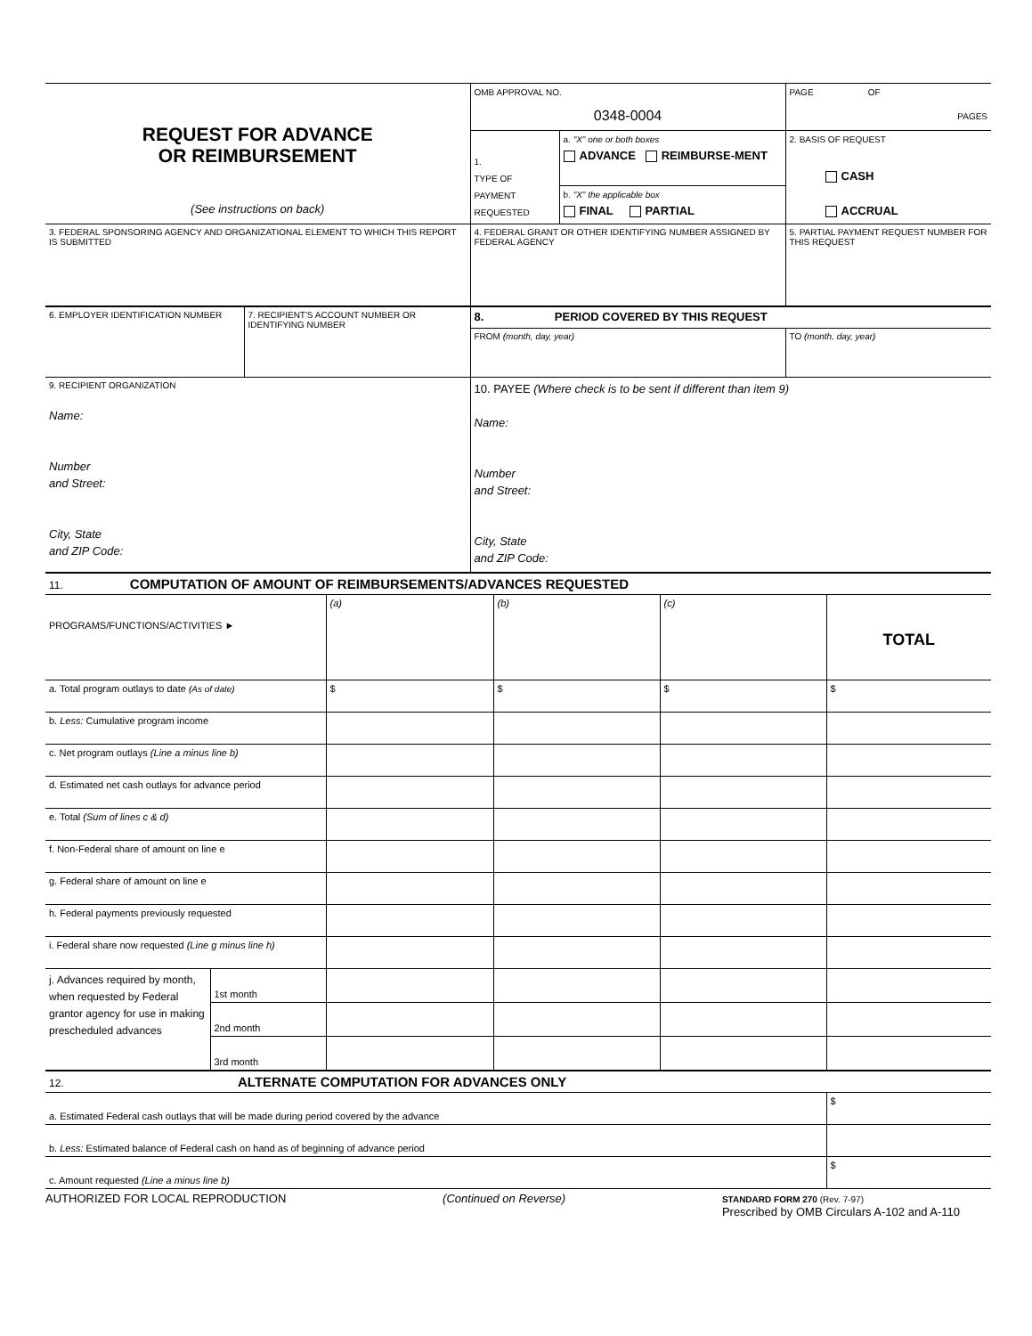| REQUEST FOR ADVANCE OR REIMBURSEMENT (See instructions on back) | OMB APPROVAL NO. 0348-0004 | | PAGE OF PAGES |
| | 1. TYPE OF PAYMENT REQUESTED | a. "X" one or both boxes ADVANCE REIMBURSE-MENT | 2. BASIS OF REQUEST CASH ACCRUAL |
| | | b. "X" the applicable box FINAL PARTIAL | |
| 3. FEDERAL SPONSORING AGENCY AND ORGANIZATIONAL ELEMENT TO WHICH THIS REPORT IS SUBMITTED | 4. FEDERAL GRANT OR OTHER IDENTIFYING NUMBER ASSIGNED BY FEDERAL AGENCY | | 5. PARTIAL PAYMENT REQUEST NUMBER FOR THIS REQUEST |
| 6. EMPLOYER IDENTIFICATION NUMBER | 7. RECIPIENT'S ACCOUNT NUMBER OR IDENTIFYING NUMBER | 8. PERIOD COVERED BY THIS REQUEST | |
| | | FROM (month, day, year) | TO (month, day, year) |
| 9. RECIPIENT ORGANIZATION Name: Number and Street: City, State and ZIP Code: | | 10. PAYEE (Where check is to be sent if different than item 9) Name: Number and Street: City, State and ZIP Code: | |
| 11. COMPUTATION OF AMOUNT OF REIMBURSEMENTS/ADVANCES REQUESTED | | | | | |
| PROGRAMS/FUNCTIONS/ACTIVITIES ► | | (a) | (b) | (c) | TOTAL |
| a. Total program outlays to date (As of date) | | $ | $ | $ | $ |
| b. Less: Cumulative program income | | | | | |
| c. Net program outlays (Line a minus line b) | | | | | |
| d. Estimated net cash outlays for advance period | | | | | |
| e. Total (Sum of lines c & d) | | | | | |
| f. Non-Federal share of amount on line e | | | | | |
| g. Federal share of amount on line e | | | | | |
| h. Federal payments previously requested | | | | | |
| i. Federal share now requested (Line g minus line h) | | | | | |
| j. Advances required by month, when requested by Federal grantor agency for use in making prescheduled advances | 1st month | | | | |
| | 2nd month | | | | |
| | 3rd month | | | | |
| 12. ALTERNATE COMPUTATION FOR ADVANCES ONLY | |
| a. Estimated Federal cash outlays that will be made during period covered by the advance | $ |
| b. Less: Estimated balance of Federal cash on hand as of beginning of advance period | |
| c. Amount requested (Line a minus line b) | $ |
AUTHORIZED FOR LOCAL REPRODUCTION (Continued on Reverse) STANDARD FORM 270 (Rev. 7-97)
Prescribed by OMB Circulars A-102 and A-110